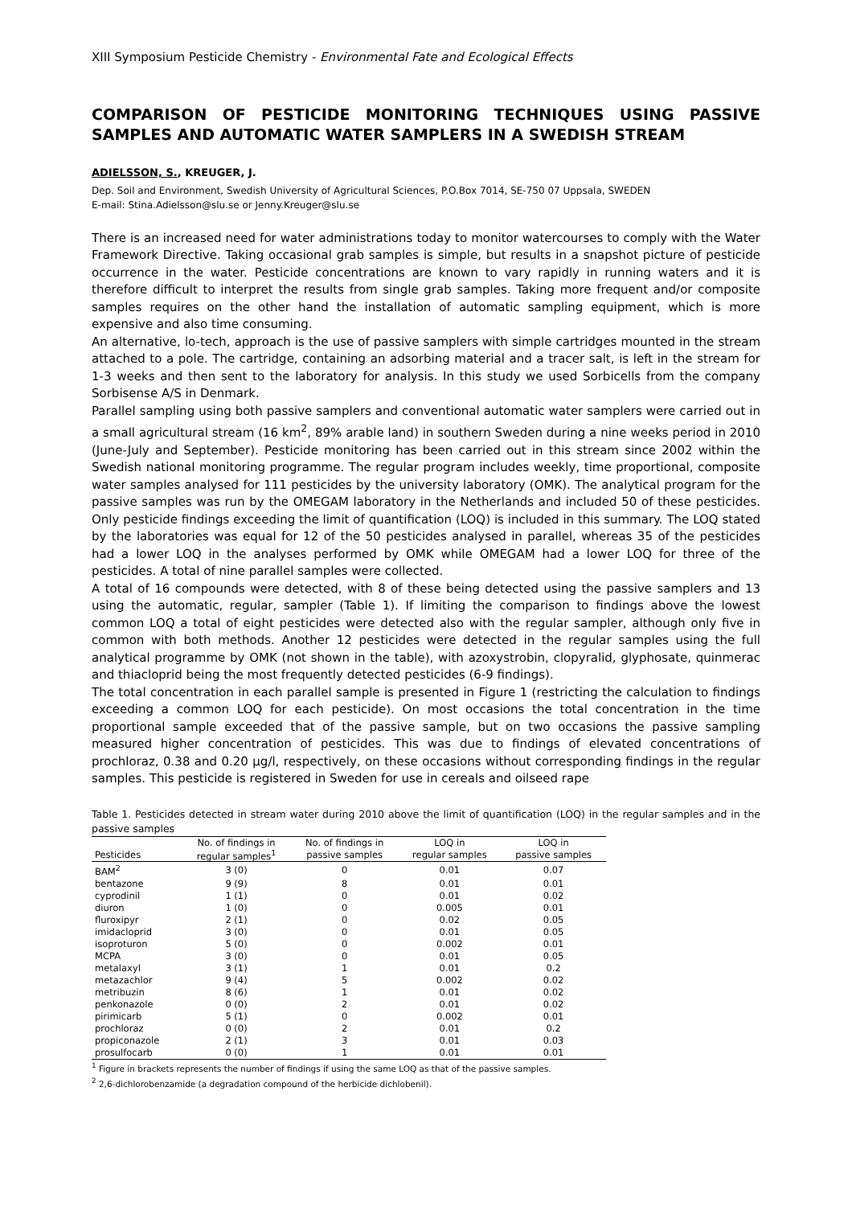XIII Symposium Pesticide Chemistry - Environmental Fate and Ecological Effects
COMPARISON OF PESTICIDE MONITORING TECHNIQUES USING PASSIVE SAMPLES AND AUTOMATIC WATER SAMPLERS IN A SWEDISH STREAM
ADIELSSON, S., KREUGER, J.
Dep. Soil and Environment, Swedish University of Agricultural Sciences, P.O.Box 7014, SE-750 07 Uppsala, SWEDEN
E-mail: Stina.Adielsson@slu.se or Jenny.Kreuger@slu.se
There is an increased need for water administrations today to monitor watercourses to comply with the Water Framework Directive. Taking occasional grab samples is simple, but results in a snapshot picture of pesticide occurrence in the water. Pesticide concentrations are known to vary rapidly in running waters and it is therefore difficult to interpret the results from single grab samples. Taking more frequent and/or composite samples requires on the other hand the installation of automatic sampling equipment, which is more expensive and also time consuming.
An alternative, lo-tech, approach is the use of passive samplers with simple cartridges mounted in the stream attached to a pole. The cartridge, containing an adsorbing material and a tracer salt, is left in the stream for 1-3 weeks and then sent to the laboratory for analysis. In this study we used Sorbicells from the company Sorbisense A/S in Denmark.
Parallel sampling using both passive samplers and conventional automatic water samplers were carried out in a small agricultural stream (16 km<sup>2</sup>, 89% arable land) in southern Sweden during a nine weeks period in 2010 (June-July and September). Pesticide monitoring has been carried out in this stream since 2002 within the Swedish national monitoring programme. The regular program includes weekly, time proportional, composite water samples analysed for 111 pesticides by the university laboratory (OMK). The analytical program for the passive samples was run by the OMEGAM laboratory in the Netherlands and included 50 of these pesticides. Only pesticide findings exceeding the limit of quantification (LOQ) is included in this summary. The LOQ stated by the laboratories was equal for 12 of the 50 pesticides analysed in parallel, whereas 35 of the pesticides had a lower LOQ in the analyses performed by OMK while OMEGAM had a lower LOQ for three of the pesticides. A total of nine parallel samples were collected.
A total of 16 compounds were detected, with 8 of these being detected using the passive samplers and 13 using the automatic, regular, sampler (Table 1). If limiting the comparison to findings above the lowest common LOQ a total of eight pesticides were detected also with the regular sampler, although only five in common with both methods. Another 12 pesticides were detected in the regular samples using the full analytical programme by OMK (not shown in the table), with azoxystrobin, clopyralid, glyphosate, quinmerac and thiacloprid being the most frequently detected pesticides (6-9 findings).
The total concentration in each parallel sample is presented in Figure 1 (restricting the calculation to findings exceeding a common LOQ for each pesticide). On most occasions the total concentration in the time proportional sample exceeded that of the passive sample, but on two occasions the passive sampling measured higher concentration of pesticides. This was due to findings of elevated concentrations of prochloraz, 0.38 and 0.20 µg/l, respectively, on these occasions without corresponding findings in the regular samples. This pesticide is registered in Sweden for use in cereals and oilseed rape
Table 1. Pesticides detected in stream water during 2010 above the limit of quantification (LOQ) in the regular samples and in the passive samples
| | No. of findings in | No. of findings in | LOQ in | LOQ in |
| --- | --- | --- | --- | --- |
| Pesticides | regular samples<sup>1</sup> | passive samples | regular samples | passive samples |
| BAM<sup>2</sup> | 3 (0) | 0 | 0.01 | 0.07 |
| bentazone | 9 (9) | 8 | 0.01 | 0.01 |
| cyprodinil | 1 (1) | 0 | 0.01 | 0.02 |
| diuron | 1 (0) | 0 | 0.005 | 0.01 |
| fluroxipyr | 2 (1) | 0 | 0.02 | 0.05 |
| imidacloprid | 3 (0) | 0 | 0.01 | 0.05 |
| isoproturon | 5 (0) | 0 | 0.002 | 0.01 |
| MCPA | 3 (0) | 0 | 0.01 | 0.05 |
| metalaxyl | 3 (1) | 1 | 0.01 | 0.2 |
| metazachlor | 9 (4) | 5 | 0.002 | 0.02 |
| metribuzin | 8 (6) | 1 | 0.01 | 0.02 |
| penkonazole | 0 (0) | 2 | 0.01 | 0.02 |
| pirimicarb | 5 (1) | 0 | 0.002 | 0.01 |
| prochloraz | 0 (0) | 2 | 0.01 | 0.2 |
| propiconazole | 2 (1) | 3 | 0.01 | 0.03 |
| prosulfocarb | 0 (0) | 1 | 0.01 | 0.01 |
<sup>1</sup> Figure in brackets represents the number of findings if using the same LOQ as that of the passive samples.
<sup>2</sup> 2,6-dichlorobenzamide (a degradation compound of the herbicide dichlobenil).